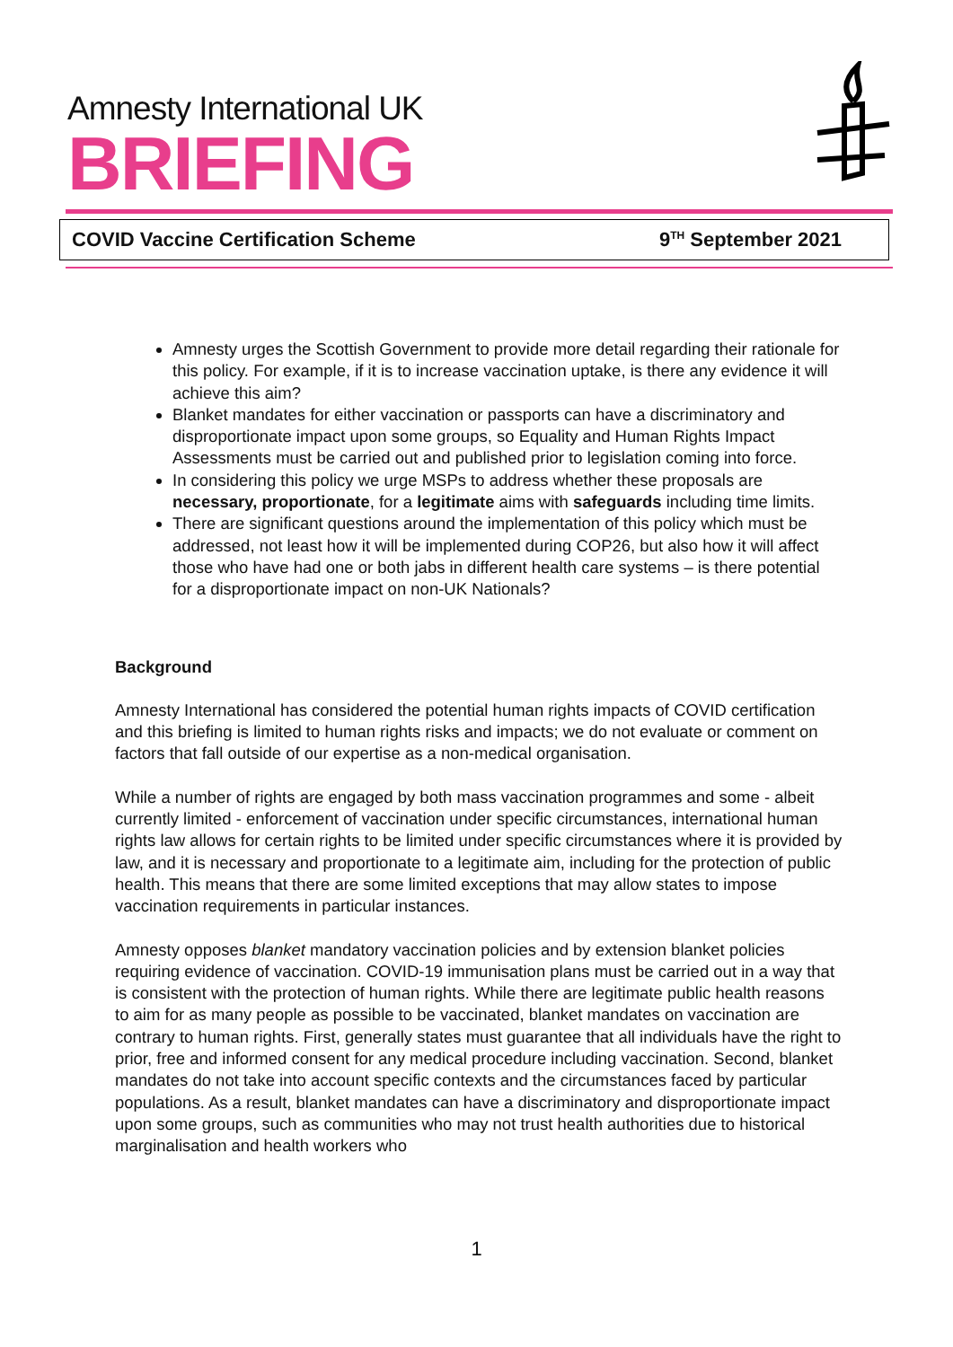Amnesty International UK
BRIEFING
COVID Vaccine Certification Scheme 9<sup>TH</sup> September 2021
Amnesty urges the Scottish Government to provide more detail regarding their rationale for this policy. For example, if it is to increase vaccination uptake, is there any evidence it will achieve this aim?
Blanket mandates for either vaccination or passports can have a discriminatory and disproportionate impact upon some groups, so Equality and Human Rights Impact Assessments must be carried out and published prior to legislation coming into force.
In considering this policy we urge MSPs to address whether these proposals are necessary, proportionate, for a legitimate aims with safeguards including time limits.
There are significant questions around the implementation of this policy which must be addressed, not least how it will be implemented during COP26, but also how it will affect those who have had one or both jabs in different health care systems – is there potential for a disproportionate impact on non-UK Nationals?
Background
Amnesty International has considered the potential human rights impacts of COVID certification and this briefing is limited to human rights risks and impacts; we do not evaluate or comment on factors that fall outside of our expertise as a non-medical organisation.
While a number of rights are engaged by both mass vaccination programmes and some - albeit currently limited - enforcement of vaccination under specific circumstances, international human rights law allows for certain rights to be limited under specific circumstances where it is provided by law, and it is necessary and proportionate to a legitimate aim, including for the protection of public health. This means that there are some limited exceptions that may allow states to impose vaccination requirements in particular instances.
Amnesty opposes blanket mandatory vaccination policies and by extension blanket policies requiring evidence of vaccination. COVID-19 immunisation plans must be carried out in a way that is consistent with the protection of human rights. While there are legitimate public health reasons to aim for as many people as possible to be vaccinated, blanket mandates on vaccination are contrary to human rights. First, generally states must guarantee that all individuals have the right to prior, free and informed consent for any medical procedure including vaccination. Second, blanket mandates do not take into account specific contexts and the circumstances faced by particular populations. As a result, blanket mandates can have a discriminatory and disproportionate impact upon some groups, such as communities who may not trust health authorities due to historical marginalisation and health workers who
1